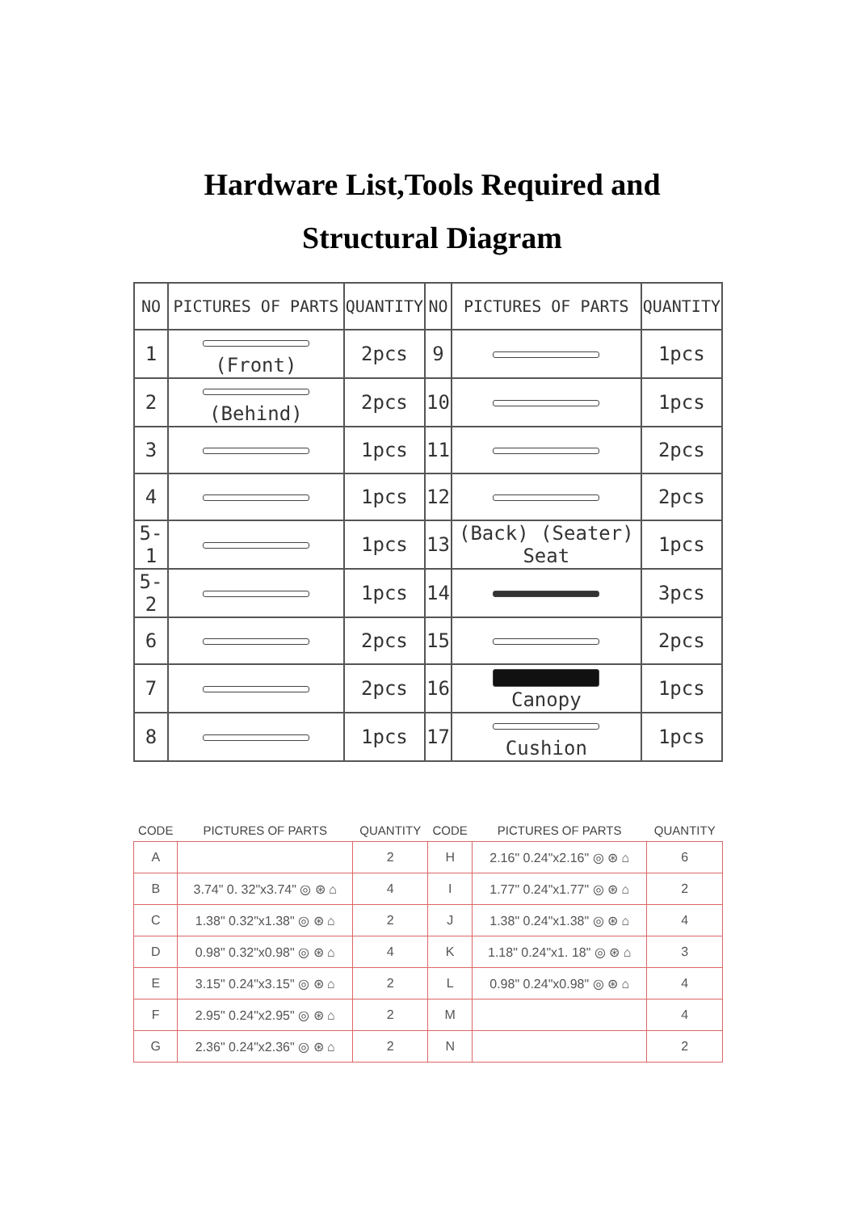Hardware List,Tools Required and Structural Diagram
| NO | PICTURES OF PARTS | QUANTITY | NO | PICTURES OF PARTS | QUANTITY |
| --- | --- | --- | --- | --- | --- |
| 1 | (Front) | 2pcs | 9 | | 1pcs |
| 2 | (Behind) | 2pcs | 10 | | 1pcs |
| 3 | | 1pcs | 11 | | 2pcs |
| 4 | | 1pcs | 12 | | 2pcs |
| 5-1 | | 1pcs | 13 | (Back) (Seater) Seat | 1pcs |
| 5-2 | | 1pcs | 14 | | 3pcs |
| 6 | | 2pcs | 15 | | 2pcs |
| 7 | | 2pcs | 16 | Canopy | 1pcs |
| 8 | | 1pcs | 17 | Cushion | 1pcs |
| CODE | PICTURES OF PARTS | QUANTITY | CODE | PICTURES OF PARTS | QUANTITY |
| --- | --- | --- | --- | --- | --- |
| A | | 2 | H | 2.16" 0.24"x2.16" ◎ ⊛ ⌂ | 6 |
| B | 3.74" 0. 32"x3.74" ◎ ⊛ ⌂ | 4 | I | 1.77" 0.24"x1.77" ◎ ⊛ ⌂ | 2 |
| C | 1.38" 0.32"x1.38" ◎ ⊛ ⌂ | 2 | J | 1.38" 0.24"x1.38" ◎ ⊛ ⌂ | 4 |
| D | 0.98" 0.32"x0.98" ◎ ⊛ ⌂ | 4 | K | 1.18" 0.24"x1. 18" ◎ ⊛ ⌂ | 3 |
| E | 3.15" 0.24"x3.15" ◎ ⊛ ⌂ | 2 | L | 0.98" 0.24"x0.98" ◎ ⊛ ⌂ | 4 |
| F | 2.95" 0.24"x2.95" ◎ ⊛ ⌂ | 2 | M | | 4 |
| G | 2.36" 0.24"x2.36" ◎ ⊛ ⌂ | 2 | N | | 2 |